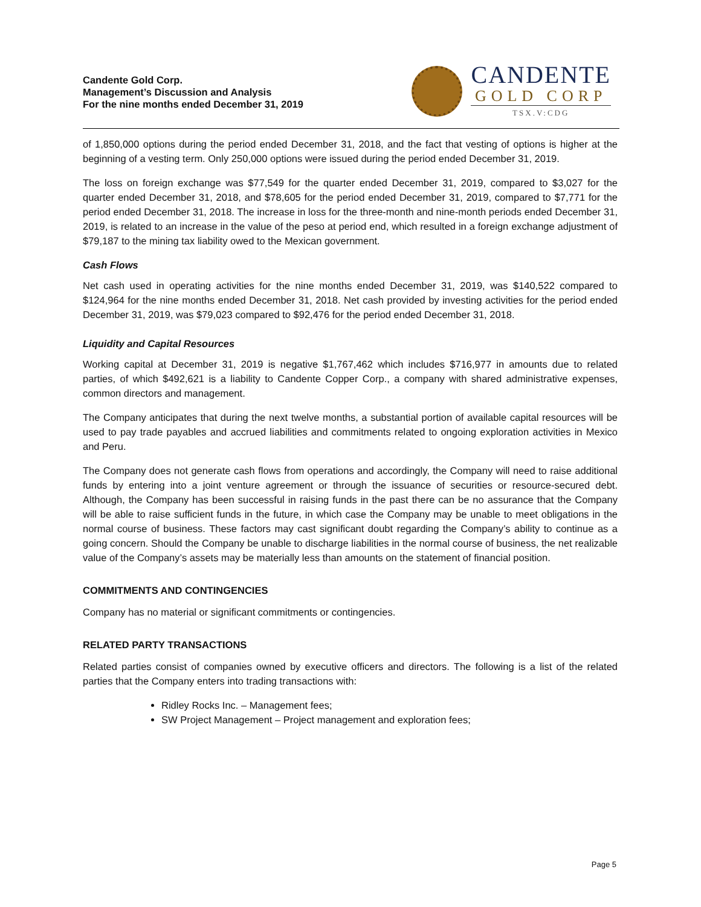Candente Gold Corp.
Management’s Discussion and Analysis
For the nine months ended December 31, 2019
CANDENTE
GOLD CORP
TSX.V:CDG
of 1,850,000 options during the period ended December 31, 2018, and the fact that vesting of options is higher at the beginning of a vesting term. Only 250,000 options were issued during the period ended December 31, 2019.
The loss on foreign exchange was $77,549 for the quarter ended December 31, 2019, compared to $3,027 for the quarter ended December 31, 2018, and $78,605 for the period ended December 31, 2019, compared to $7,771 for the period ended December 31, 2018. The increase in loss for the three-month and nine-month periods ended December 31, 2019, is related to an increase in the value of the peso at period end, which resulted in a foreign exchange adjustment of $79,187 to the mining tax liability owed to the Mexican government.
Cash Flows
Net cash used in operating activities for the nine months ended December 31, 2019, was $140,522 compared to $124,964 for the nine months ended December 31, 2018. Net cash provided by investing activities for the period ended December 31, 2019, was $79,023 compared to $92,476 for the period ended December 31, 2018.
Liquidity and Capital Resources
Working capital at December 31, 2019 is negative $1,767,462 which includes $716,977 in amounts due to related parties, of which $492,621 is a liability to Candente Copper Corp., a company with shared administrative expenses, common directors and management.
The Company anticipates that during the next twelve months, a substantial portion of available capital resources will be used to pay trade payables and accrued liabilities and commitments related to ongoing exploration activities in Mexico and Peru.
The Company does not generate cash flows from operations and accordingly, the Company will need to raise additional funds by entering into a joint venture agreement or through the issuance of securities or resource-secured debt. Although, the Company has been successful in raising funds in the past there can be no assurance that the Company will be able to raise sufficient funds in the future, in which case the Company may be unable to meet obligations in the normal course of business. These factors may cast significant doubt regarding the Company’s ability to continue as a going concern. Should the Company be unable to discharge liabilities in the normal course of business, the net realizable value of the Company’s assets may be materially less than amounts on the statement of financial position.
COMMITMENTS AND CONTINGENCIES
Company has no material or significant commitments or contingencies.
RELATED PARTY TRANSACTIONS
Related parties consist of companies owned by executive officers and directors. The following is a list of the related parties that the Company enters into trading transactions with:
Ridley Rocks Inc. – Management fees;
SW Project Management – Project management and exploration fees;
Page 5